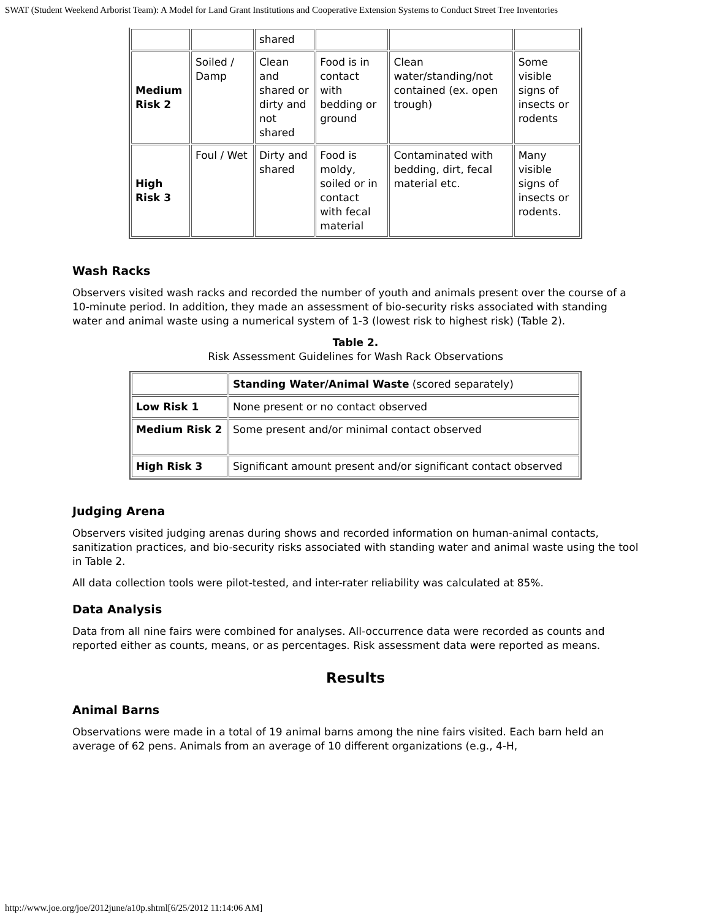SWAT (Student Weekend Arborist Team): A Model for Land Grant Institutions and Cooperative Extension Systems to Conduct Street Tree Inventories
| | | shared | | | |
| Medium Risk 2 | Soiled / Damp | Clean and shared or dirty and not shared | Food is in contact with bedding or ground | Clean water/standing/not contained (ex. open trough) | Some visible signs of insects or rodents |
| High Risk 3 | Foul / Wet | Dirty and shared | Food is moldy, soiled or in contact with fecal material | Contaminated with bedding, dirt, fecal material etc. | Many visible signs of insects or rodents. |
Wash Racks
Observers visited wash racks and recorded the number of youth and animals present over the course of a 10-minute period. In addition, they made an assessment of bio-security risks associated with standing water and animal waste using a numerical system of 1-3 (lowest risk to highest risk) (Table 2).
Table 2.
Risk Assessment Guidelines for Wash Rack Observations
| | Standing Water/Animal Waste (scored separately) |
| Low Risk 1 | None present or no contact observed |
| Medium Risk 2 | Some present and/or minimal contact observed |
| High Risk 3 | Significant amount present and/or significant contact observed |
Judging Arena
Observers visited judging arenas during shows and recorded information on human-animal contacts, sanitization practices, and bio-security risks associated with standing water and animal waste using the tool in Table 2.
All data collection tools were pilot-tested, and inter-rater reliability was calculated at 85%.
Data Analysis
Data from all nine fairs were combined for analyses. All-occurrence data were recorded as counts and reported either as counts, means, or as percentages. Risk assessment data were reported as means.
Results
Animal Barns
Observations were made in a total of 19 animal barns among the nine fairs visited. Each barn held an average of 62 pens. Animals from an average of 10 different organizations (e.g., 4-H,
http://www.joe.org/joe/2012june/a10p.shtml[6/25/2012 11:14:06 AM]